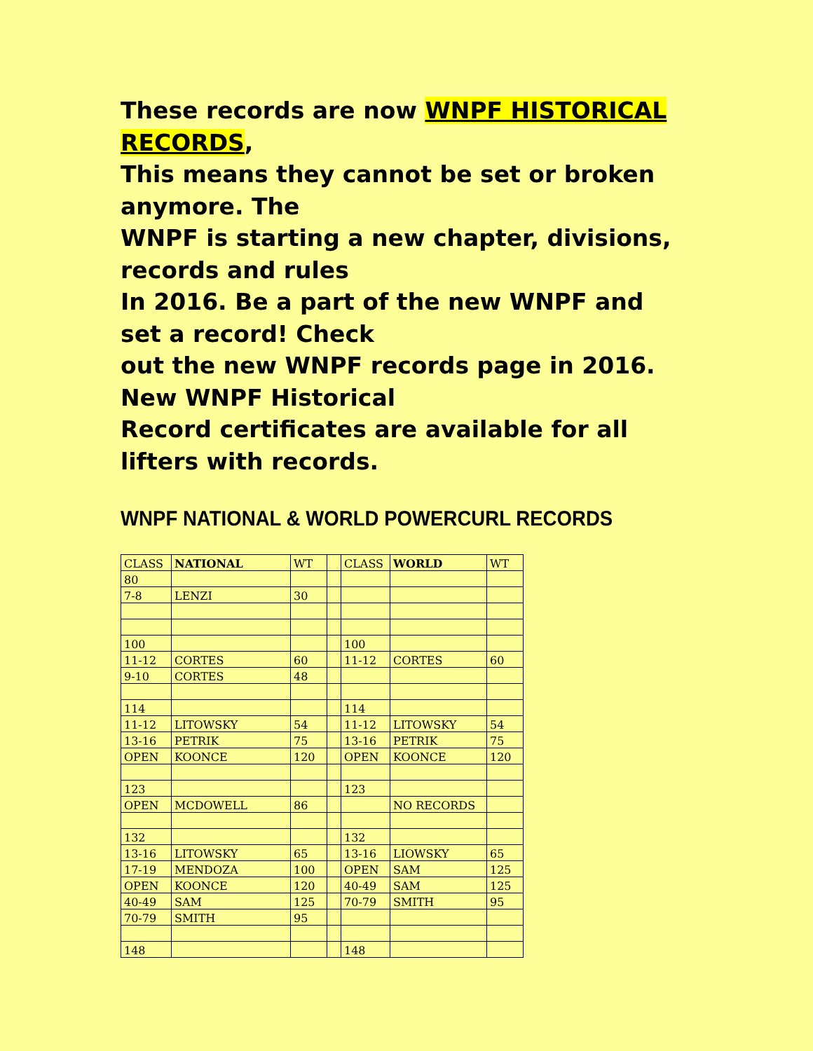These records are now WNPF HISTORICAL RECORDS,
This means they cannot be set or broken anymore. The
WNPF is starting a new chapter, divisions, records and rules
In 2016. Be a part of the new WNPF and set a record! Check
out the new WNPF records page in 2016. New WNPF Historical
Record certificates are available for all lifters with records.
WNPF NATIONAL & WORLD POWERCURL RECORDS
| CLASS | NATIONAL | WT | | CLASS | WORLD | WT |
| 80 | | | | | | |
| 7-8 | LENZI | 30 | | | | |
| 100 | | | | 100 | | |
| 11-12 | CORTES | 60 | | 11-12 | CORTES | 60 |
| 9-10 | CORTES | 48 | | | | |
| 114 | | | | 114 | | |
| 11-12 | LITOWSKY | 54 | | 11-12 | LITOWSKY | 54 |
| 13-16 | PETRIK | 75 | | 13-16 | PETRIK | 75 |
| OPEN | KOONCE | 120 | | OPEN | KOONCE | 120 |
| 123 | | | | 123 | | |
| OPEN | MCDOWELL | 86 | | | NO RECORDS | |
| 132 | | | | 132 | | |
| 13-16 | LITOWSKY | 65 | | 13-16 | LIOWSKY | 65 |
| 17-19 | MENDOZA | 100 | | OPEN | SAM | 125 |
| OPEN | KOONCE | 120 | | 40-49 | SAM | 125 |
| 40-49 | SAM | 125 | | 70-79 | SMITH | 95 |
| 70-79 | SMITH | 95 | | | | |
| 148 | | | | 148 | | |